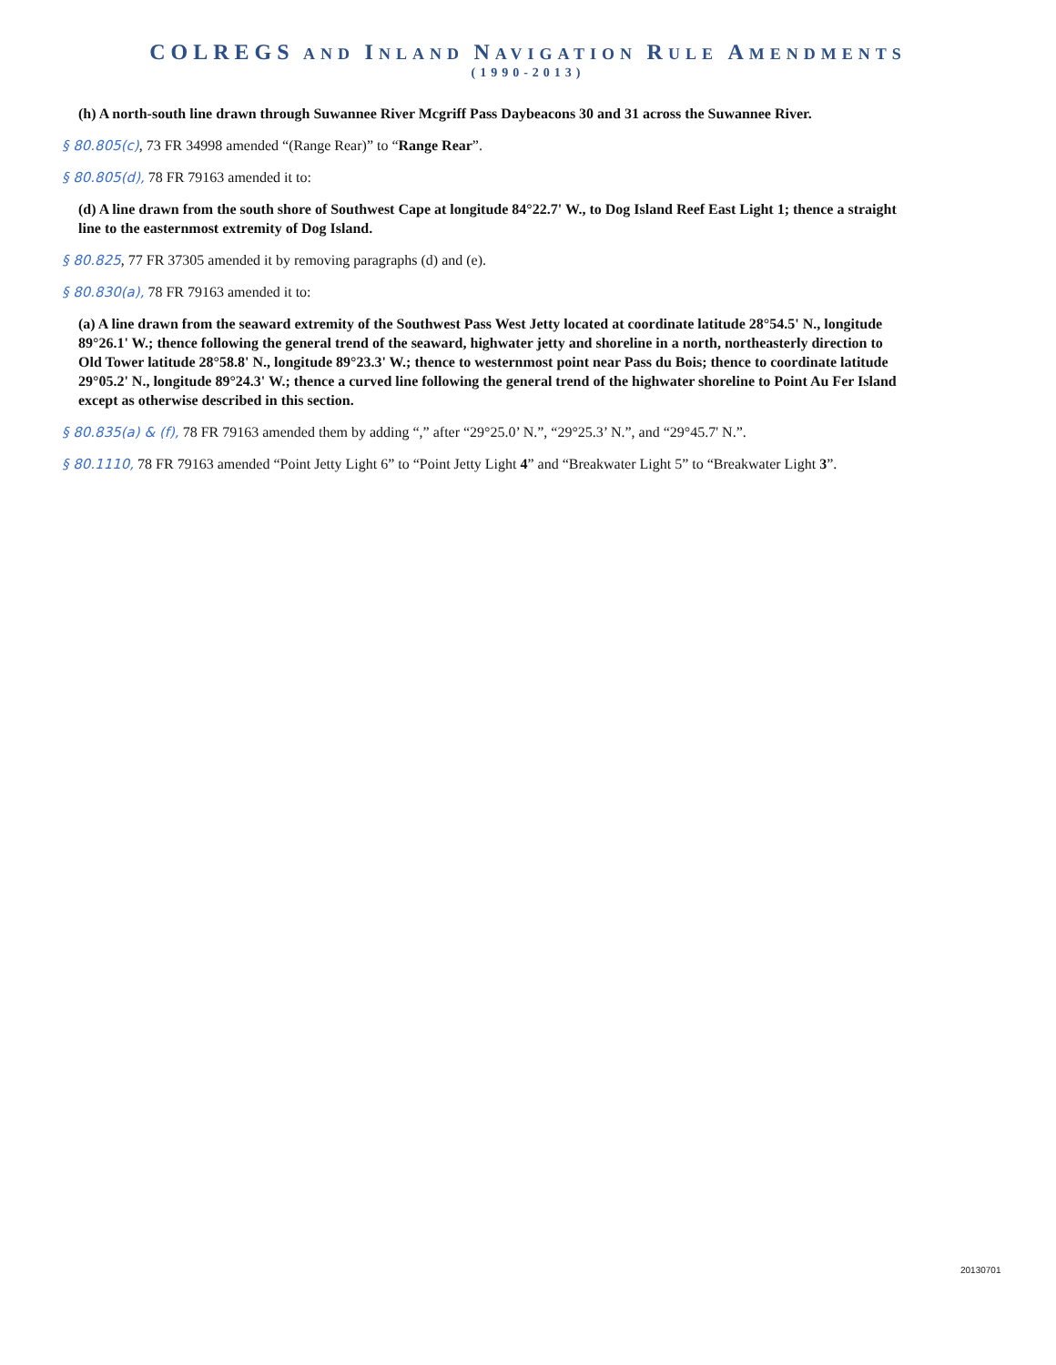COLREGS AND INLAND NAVIGATION RULE AMENDMENTS
(1990-2013)
(h) A north-south line drawn through Suwannee River Mcgriff Pass Daybeacons 30 and 31 across the Suwannee River.
§ 80.805(c), 73 FR 34998 amended “(Range Rear)” to “Range Rear”.
§ 80.805(d), 78 FR 79163 amended it to:
(d) A line drawn from the south shore of Southwest Cape at longitude 84°22.7' W., to Dog Island Reef East Light 1; thence a straight line to the easternmost extremity of Dog Island.
§ 80.825, 77 FR 37305 amended it by removing paragraphs (d) and (e).
§ 80.830(a), 78 FR 79163 amended it to:
(a) A line drawn from the seaward extremity of the Southwest Pass West Jetty located at coordinate latitude 28°54.5' N., longitude 89°26.1' W.; thence following the general trend of the seaward, highwater jetty and shoreline in a north, northeasterly direction to Old Tower latitude 28°58.8' N., longitude 89°23.3' W.; thence to westernmost point near Pass du Bois; thence to coordinate latitude 29°05.2' N., longitude 89°24.3' W.; thence a curved line following the general trend of the highwater shoreline to Point Au Fer Island except as otherwise described in this section.
§ 80.835(a) & (f), 78 FR 79163 amended them by adding “,” after “29°25.0’ N.”, “29°25.3’ N.”, and “29°45.7' N.”.
§ 80.1110, 78 FR 79163 amended “Point Jetty Light 6” to “Point Jetty Light 4” and “Breakwater Light 5” to “Breakwater Light 3”.
20130701